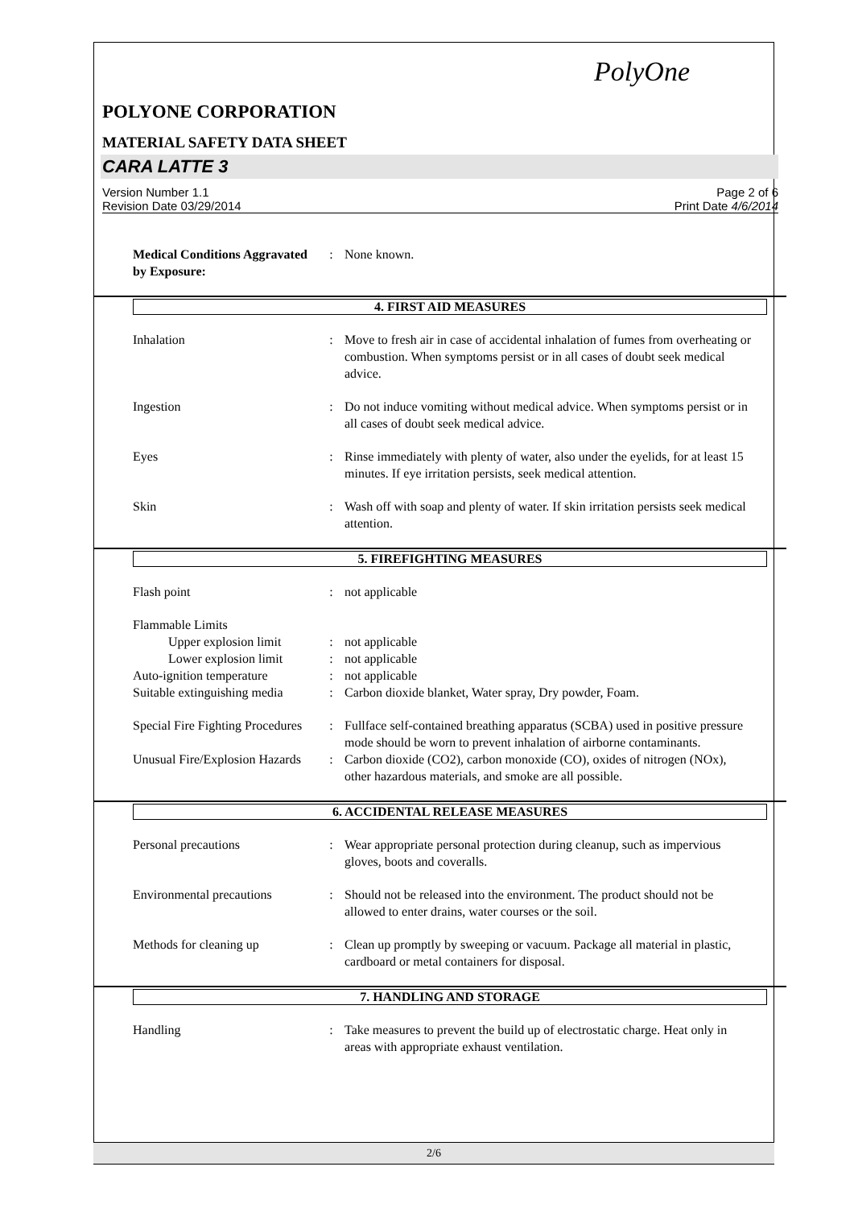PolyOne
POLYONE CORPORATION
MATERIAL SAFETY DATA SHEET
CARA LATTE 3
Version Number 1.1
Revision Date 03/29/2014
Page 2 of 6
Print Date 4/6/2014
Medical Conditions Aggravated by Exposure:
: None known.
4. FIRST AID MEASURES
Inhalation : Move to fresh air in case of accidental inhalation of fumes from overheating or combustion. When symptoms persist or in all cases of doubt seek medical advice.
Ingestion : Do not induce vomiting without medical advice. When symptoms persist or in all cases of doubt seek medical advice.
Eyes : Rinse immediately with plenty of water, also under the eyelids, for at least 15 minutes. If eye irritation persists, seek medical attention.
Skin : Wash off with soap and plenty of water. If skin irritation persists seek medical attention.
5. FIREFIGHTING MEASURES
Flash point : not applicable
Flammable Limits
Upper explosion limit
: not applicable
Lower explosion limit
: not applicable
Auto-ignition temperature
: not applicable
Suitable extinguishing media
: Carbon dioxide blanket, Water spray, Dry powder, Foam.
Special Fire Fighting Procedures
: Fullface self-contained breathing apparatus (SCBA) used in positive pressure mode should be worn to prevent inhalation of airborne contaminants.
Unusual Fire/Explosion Hazards
: Carbon dioxide (CO2), carbon monoxide (CO), oxides of nitrogen (NOx), other hazardous materials, and smoke are all possible.
6. ACCIDENTAL RELEASE MEASURES
Personal precautions : Wear appropriate personal protection during cleanup, such as impervious gloves, boots and coveralls.
Environmental precautions
: Should not be released into the environment. The product should not be allowed to enter drains, water courses or the soil.
Methods for cleaning up : Clean up promptly by sweeping or vacuum. Package all material in plastic, cardboard or metal containers for disposal.
7. HANDLING AND STORAGE
Handling : Take measures to prevent the build up of electrostatic charge. Heat only in areas with appropriate exhaust ventilation.
2/6